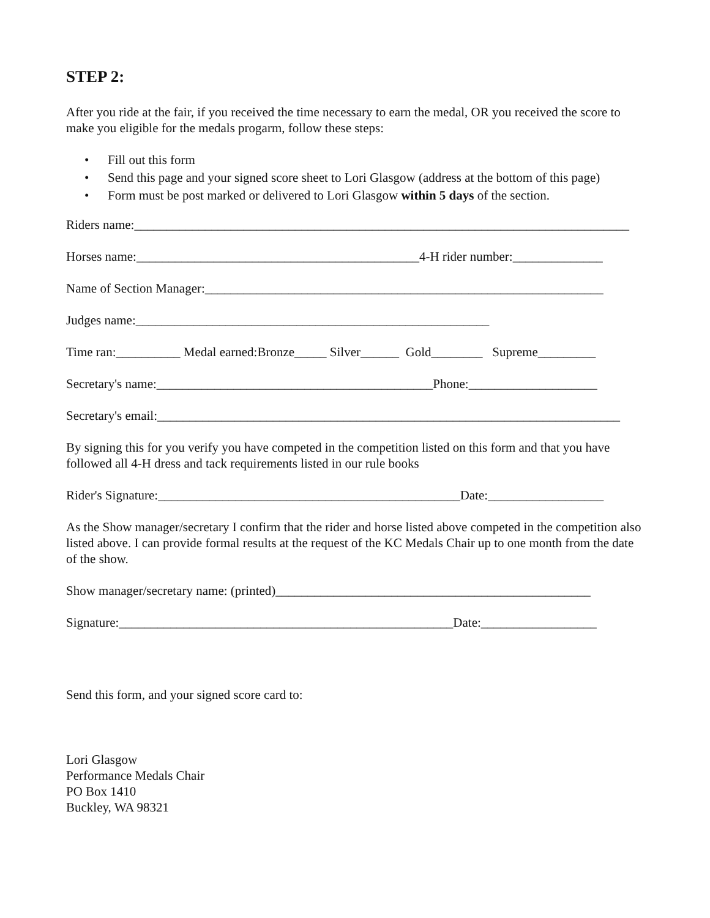STEP 2:
After you ride at the fair, if you received the time necessary to earn the medal, OR you received the score to make you eligible for the medals progarm, follow these steps:
• Fill out this form
• Send this page and your signed score sheet to Lori Glasgow (address at the bottom of this page)
• Form must be post marked or delivered to Lori Glasgow within 5 days of the section.
Riders name:_____________________________________________________________________________
Horses name:____________________________________________4-H rider number:______________
Name of Section Manager:______________________________________________________________
Judges name:_______________________________________________________
Time ran:__________ Medal earned:Bronze_____ Silver______ Gold________ Supreme_________
Secretary's name:___________________________________________Phone:____________________
Secretary's email:________________________________________________________________________
By signing this for you verify you have competed in the competition listed on this form and that you have followed all 4-H dress and tack requirements listed in our rule books
Rider's Signature:_______________________________________________Date:__________________
As the Show manager/secretary I confirm that the rider and horse listed above competed in the competition also listed above. I can provide formal results at the request of the KC Medals Chair up to one month from the date of the show.
Show manager/secretary name: (printed)_________________________________________________
Signature:____________________________________________________Date:__________________
Send this form, and your signed score card to:
Lori Glasgow
Performance Medals Chair
PO Box 1410
Buckley, WA 98321